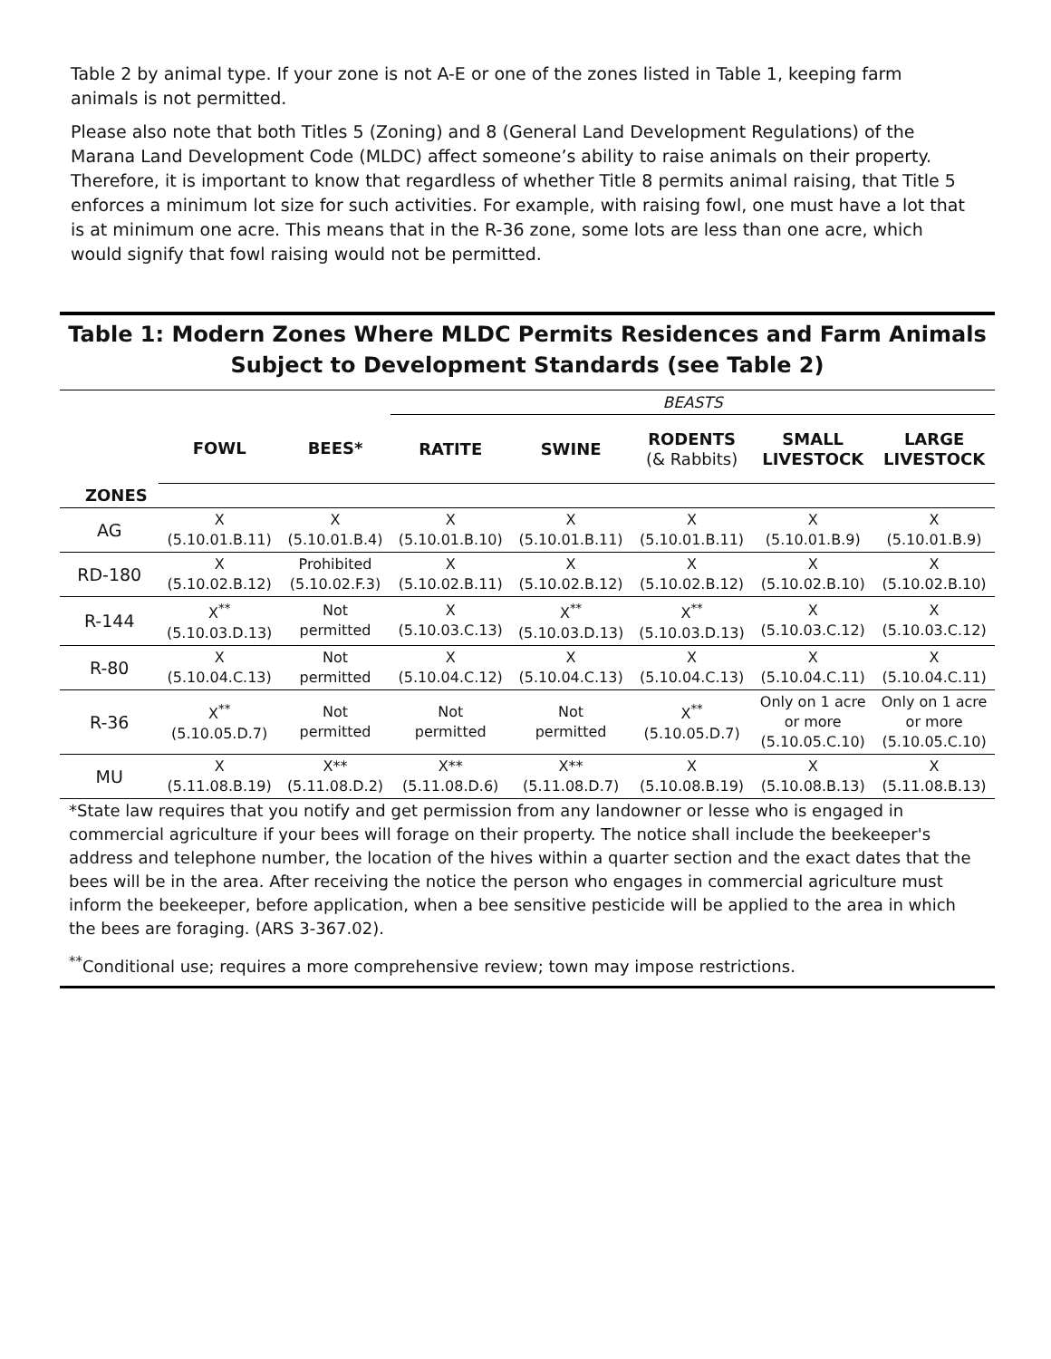Table 2 by animal type. If your zone is not A-E or one of the zones listed in Table 1, keeping farm animals is not permitted.
Please also note that both Titles 5 (Zoning) and 8 (General Land Development Regulations) of the Marana Land Development Code (MLDC) affect someone’s ability to raise animals on their property. Therefore, it is important to know that regardless of whether Title 8 permits animal raising, that Title 5 enforces a minimum lot size for such activities. For example, with raising fowl, one must have a lot that is at minimum one acre. This means that in the R-36 zone, some lots are less than one acre, which would signify that fowl raising would not be permitted.
Table 1: Modern Zones Where MLDC Permits Residences and Farm Animals
Subject to Development Standards (see Table 2)
| | | | BEASTS | | | | |
| | FOWL | BEES* | RATITE | SWINE | RODENTS (& Rabbits) | SMALL LIVESTOCK | LARGE LIVESTOCK |
| ZONES | | | | | | | |
| AG | X (5.10.01.B.11) | X (5.10.01.B.4) | X (5.10.01.B.10) | X (5.10.01.B.11) | X (5.10.01.B.11) | X (5.10.01.B.9) | X (5.10.01.B.9) |
| RD-180 | X (5.10.02.B.12) | Prohibited (5.10.02.F.3) | X (5.10.02.B.11) | X (5.10.02.B.12) | X (5.10.02.B.12) | X (5.10.02.B.10) | X (5.10.02.B.10) |
| R-144 | X<sup>**</sup> (5.10.03.D.13) | Not permitted | X (5.10.03.C.13) | X<sup>**</sup> (5.10.03.D.13) | X<sup>**</sup> (5.10.03.D.13) | X (5.10.03.C.12) | X (5.10.03.C.12) |
| R-80 | X (5.10.04.C.13) | Not permitted | X (5.10.04.C.12) | X (5.10.04.C.13) | X (5.10.04.C.13) | X (5.10.04.C.11) | X (5.10.04.C.11) |
| R-36 | X<sup>**</sup> (5.10.05.D.7) | Not permitted | Not permitted | Not permitted | X<sup>**</sup> (5.10.05.D.7) | Only on 1 acre or more (5.10.05.C.10) | Only on 1 acre or more (5.10.05.C.10) |
| MU | X (5.11.08.B.19) | X** (5.11.08.D.2) | X** (5.11.08.D.6) | X** (5.11.08.D.7) | X (5.10.08.B.19) | X (5.10.08.B.13) | X (5.11.08.B.13) |
*State law requires that you notify and get permission from any landowner or lesse who is engaged in commercial agriculture if your bees will forage on their property. The notice shall include the beekeeper's address and telephone number, the location of the hives within a quarter section and the exact dates that the bees will be in the area. After receiving the notice the person who engages in commercial agriculture must inform the beekeeper, before application, when a bee sensitive pesticide will be applied to the area in which the bees are foraging. (ARS 3-367.02).
<sup>**</sup> Conditional use; requires a more comprehensive review; town may impose restrictions.